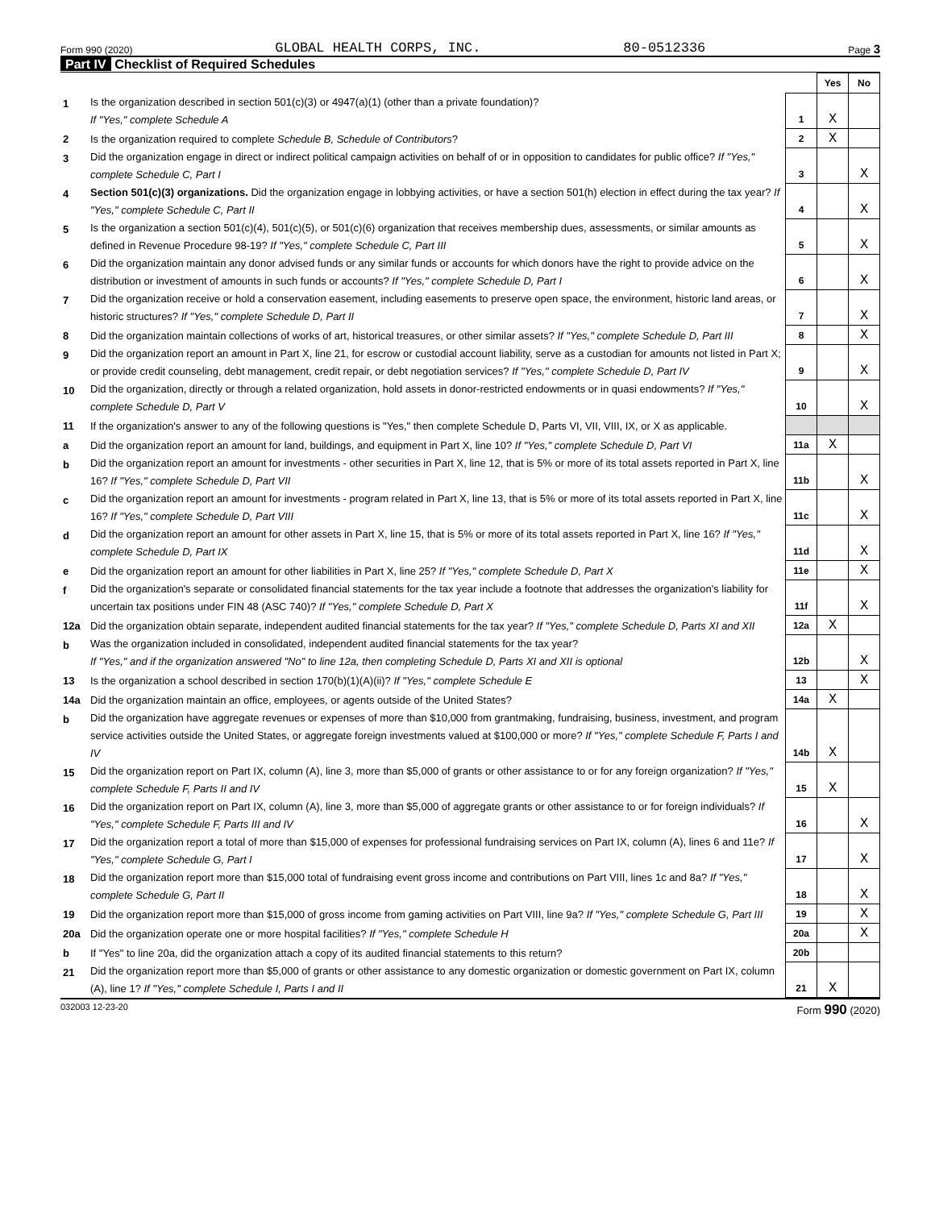Form 990 (2020) GLOBAL HEALTH CORPS, INC. 80-0512336 Page 3
Part IV Checklist of Required Schedules
| | | | Yes | No |
| 1 | Is the organization described in section 501(c)(3) or 4947(a)(1) (other than a private foundation)? If "Yes," complete Schedule A | 1 | X | |
| 2 | Is the organization required to complete Schedule B, Schedule of Contributors ? | 2 | X | |
| 3 | Did the organization engage in direct or indirect political campaign activities on behalf of or in opposition to candidates for public office? If "Yes," complete Schedule C, Part I | 3 | | X |
| 4 | Section 501(c)(3) organizations. Did the organization engage in lobbying activities, or have a section 501(h) election in effect during the tax year? If "Yes," complete Schedule C, Part II | 4 | | X |
| 5 | Is the organization a section 501(c)(4), 501(c)(5), or 501(c)(6) organization that receives membership dues, assessments, or similar amounts as defined in Revenue Procedure 98-19? If "Yes," complete Schedule C, Part III | 5 | | X |
| 6 | Did the organization maintain any donor advised funds or any similar funds or accounts for which donors have the right to provide advice on the distribution or investment of amounts in such funds or accounts? If "Yes," complete Schedule D, Part I | 6 | | X |
| 7 | Did the organization receive or hold a conservation easement, including easements to preserve open space, the environment, historic land areas, or historic structures? If "Yes," complete Schedule D, Part II | 7 | | X |
| 8 | Did the organization maintain collections of works of art, historical treasures, or other similar assets? If "Yes," complete Schedule D, Part III | 8 | | X |
| 9 | Did the organization report an amount in Part X, line 21, for escrow or custodial account liability, serve as a custodian for amounts not listed in Part X; or provide credit counseling, debt management, credit repair, or debt negotiation services? If "Yes," complete Schedule D, Part IV | 9 | | X |
| 10 | Did the organization, directly or through a related organization, hold assets in donor-restricted endowments or in quasi endowments? If "Yes," complete Schedule D, Part V | 10 | | X |
| 11 | If the organization's answer to any of the following questions is "Yes," then complete Schedule D, Parts VI, VII, VIII, IX, or X as applicable. | | | |
| a | Did the organization report an amount for land, buildings, and equipment in Part X, line 10? If "Yes," complete Schedule D, Part VI | 11a | X | |
| b | Did the organization report an amount for investments - other securities in Part X, line 12, that is 5% or more of its total assets reported in Part X, line 16? If "Yes," complete Schedule D, Part VII | 11b | | X |
| c | Did the organization report an amount for investments - program related in Part X, line 13, that is 5% or more of its total assets reported in Part X, line 16? If "Yes," complete Schedule D, Part VIII | 11c | | X |
| d | Did the organization report an amount for other assets in Part X, line 15, that is 5% or more of its total assets reported in Part X, line 16? If "Yes," complete Schedule D, Part IX | 11d | | X |
| e | Did the organization report an amount for other liabilities in Part X, line 25? If "Yes," complete Schedule D, Part X | 11e | | X |
| f | Did the organization's separate or consolidated financial statements for the tax year include a footnote that addresses the organization's liability for uncertain tax positions under FIN 48 (ASC 740)? If "Yes," complete Schedule D, Part X | 11f | | X |
| 12a | Did the organization obtain separate, independent audited financial statements for the tax year? If "Yes," complete Schedule D, Parts XI and XII | 12a | X | |
| b | Was the organization included in consolidated, independent audited financial statements for the tax year? If "Yes," and if the organization answered "No" to line 12a, then completing Schedule D, Parts XI and XII is optional | 12b | | X |
| 13 | Is the organization a school described in section 170(b)(1)(A)(ii)? If "Yes," complete Schedule E | 13 | | X |
| 14a | Did the organization maintain an office, employees, or agents outside of the United States? | 14a | X | |
| b | Did the organization have aggregate revenues or expenses of more than $10,000 from grantmaking, fundraising, business, investment, and program service activities outside the United States, or aggregate foreign investments valued at $100,000 or more? If "Yes," complete Schedule F, Parts I and IV | 14b | X | |
| 15 | Did the organization report on Part IX, column (A), line 3, more than $5,000 of grants or other assistance to or for any foreign organization? If "Yes," complete Schedule F, Parts II and IV | 15 | X | |
| 16 | Did the organization report on Part IX, column (A), line 3, more than $5,000 of aggregate grants or other assistance to or for foreign individuals? If "Yes," complete Schedule F, Parts III and IV | 16 | | X |
| 17 | Did the organization report a total of more than $15,000 of expenses for professional fundraising services on Part IX, column (A), lines 6 and 11e? If "Yes," complete Schedule G, Part I | 17 | | X |
| 18 | Did the organization report more than $15,000 total of fundraising event gross income and contributions on Part VIII, lines 1c and 8a? If "Yes," complete Schedule G, Part II | 18 | | X |
| 19 | Did the organization report more than $15,000 of gross income from gaming activities on Part VIII, line 9a? If "Yes," complete Schedule G, Part III | 19 | | X |
| 20a | Did the organization operate one or more hospital facilities? If "Yes," complete Schedule H | 20a | | X |
| b | If "Yes" to line 20a, did the organization attach a copy of its audited financial statements to this return? | 20b | | |
| 21 | Did the organization report more than $5,000 of grants or other assistance to any domestic organization or domestic government on Part IX, column (A), line 1? If "Yes," complete Schedule I, Parts I and II | 21 | X | |
032003 12-23-20 Form 990 (2020)